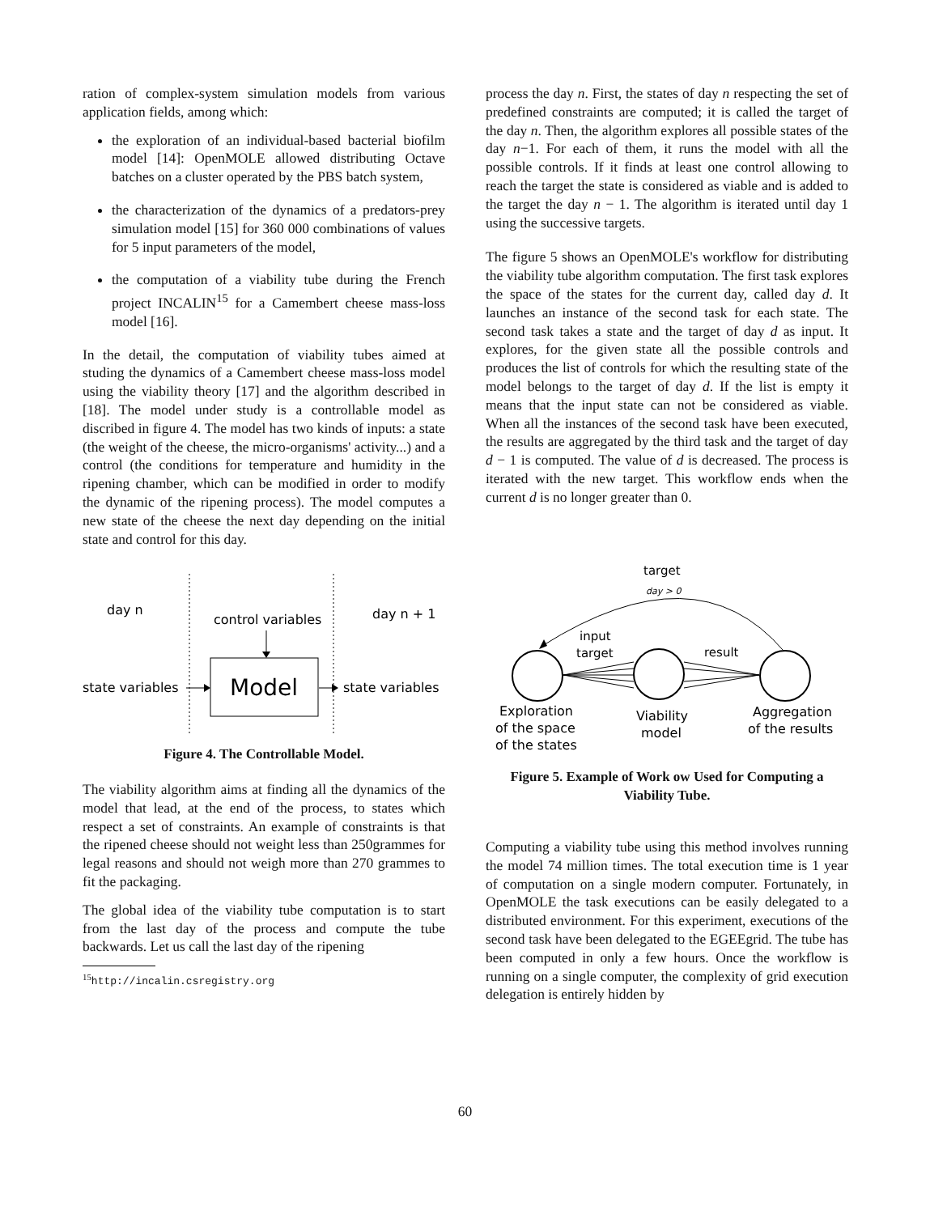ration of complex-system simulation models from various application fields, among which:
the exploration of an individual-based bacterial biofilm model [14]: OpenMOLE allowed distributing Octave batches on a cluster operated by the PBS batch system,
the characterization of the dynamics of a predators-prey simulation model [15] for 360 000 combinations of values for 5 input parameters of the model,
the computation of a viability tube during the French project INCALIN<sup>15</sup> for a Camembert cheese mass-loss model [16].
In the detail, the computation of viability tubes aimed at studing the dynamics of a Camembert cheese mass-loss model using the viability theory [17] and the algorithm described in [18]. The model under study is a controllable model as discribed in figure 4. The model has two kinds of inputs: a state (the weight of the cheese, the micro-organisms' activity...) and a control (the conditions for temperature and humidity in the ripening chamber, which can be modified in order to modify the dynamic of the ripening process). The model computes a new state of the cheese the next day depending on the initial state and control for this day.
day n
control variables
day n + 1
Model
state variables
state variables
Figure 4. The Controllable Model.
The viability algorithm aims at finding all the dynamics of the model that lead, at the end of the process, to states which respect a set of constraints. An example of constraints is that the ripened cheese should not weight less than 250grammes for legal reasons and should not weigh more than 270 grammes to fit the packaging.
The global idea of the viability tube computation is to start from the last day of the process and compute the tube backwards. Let us call the last day of the ripening
<sup>15</sup> http://incalin.csregistry.org
process the day n. First, the states of day n respecting the set of predefined constraints are computed; it is called the target of the day n. Then, the algorithm explores all possible states of the day n−1. For each of them, it runs the model with all the possible controls. If it finds at least one control allowing to reach the target the state is considered as viable and is added to the target the day n − 1. The algorithm is iterated until day 1 using the successive targets.
The figure 5 shows an OpenMOLE's workflow for distributing the viability tube algorithm computation. The first task explores the space of the states for the current day, called day d. It launches an instance of the second task for each state. The second task takes a state and the target of day d as input. It explores, for the given state all the possible controls and produces the list of controls for which the resulting state of the model belongs to the target of day d. If the list is empty it means that the input state can not be considered as viable. When all the instances of the second task have been executed, the results are aggregated by the third task and the target of day d − 1 is computed. The value of d is decreased. The process is iterated with the new target. This workflow ends when the current d is no longer greater than 0.
target
day > 0
input
target
result
Exploration
of the space
of the states
Viability
model
Aggregation
of the results
Figure 5. Example of Work ow Used for Computing a Viability Tube.
Computing a viability tube using this method involves running the model 74 million times. The total execution time is 1 year of computation on a single modern computer. Fortunately, in OpenMOLE the task executions can be easily delegated to a distributed environment. For this experiment, executions of the second task have been delegated to the EGEEgrid. The tube has been computed in only a few hours. Once the workflow is running on a single computer, the complexity of grid execution delegation is entirely hidden by
60